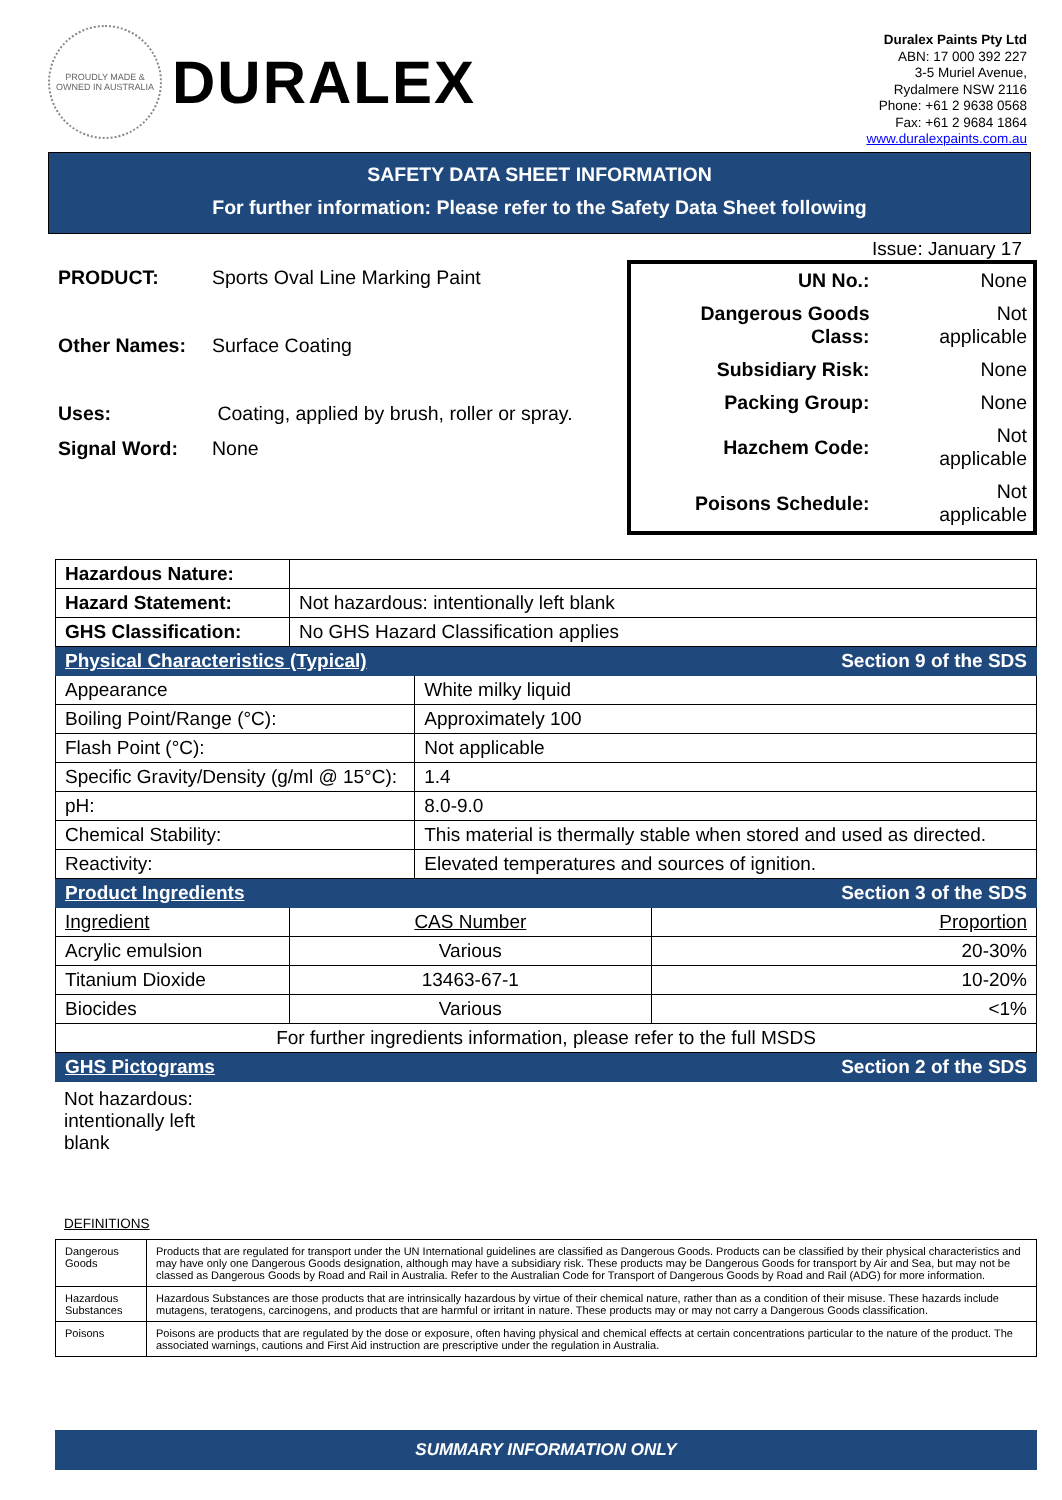PROUDLY MADE & OWNED IN AUSTRALIA
DURALEX
Duralex Paints Pty Ltd
ABN: 17 000 392 227
3-5 Muriel Avenue,
Rydalmere NSW 2116
Phone: +61 2 9638 0568
Fax: +61 2 9684 1864
www.duralexpaints.com.au
SAFETY DATA SHEET INFORMATION
For further information: Please refer to the Safety Data Sheet following
Issue: January 17
| PRODUCT: | Sports Oval Line Marking Paint |
| Other Names: | Surface Coating |
| Uses: | Coating, applied by brush, roller or spray. |
| Signal Word: | None |
| UN No.: | None |
| Dangerous Goods Class: | Not applicable |
| Subsidiary Risk: | None |
| Packing Group: | None |
| Hazchem Code: | Not applicable |
| Poisons Schedule: | Not applicable |
| Hazardous Nature: | | | | |
| Hazard Statement: | Not hazardous: intentionally left blank | | | |
| GHS Classification: | No GHS Hazard Classification applies | | | |
| Physical Characteristics (Typical) | | | Section 9 of the SDS | |
| Appearance | | | White milky liquid | |
| Boiling Point/Range (°C): | | | Approximately 100 | |
| Flash Point (°C): | | | Not applicable | |
| Specific Gravity/Density (g/ml @ 15°C): | | | 1.4 | |
| pH: | | | 8.0-9.0 | |
| Chemical Stability: | | | This material is thermally stable when stored and used as directed. | |
| Reactivity: | | | Elevated temperatures and sources of ignition. | |
| Product Ingredients | | | Section 3 of the SDS | |
| Ingredient | | CAS Number | | Proportion |
| Acrylic emulsion | | Various | | 20-30% |
| Titanium Dioxide | | 13463-67-1 | | 10-20% |
| Biocides | | Various | | <1% |
| For further ingredients information, please refer to the full MSDS | | | | |
| GHS Pictograms | | | Section 2 of the SDS | |
Not hazardous: intentionally left blank
DEFINITIONS
| Dangerous Goods | Products that are regulated for transport under the UN International guidelines are classified as Dangerous Goods. Products can be classified by their physical characteristics and may have only one Dangerous Goods designation, although may have a subsidiary risk. These products may be Dangerous Goods for transport by Air and Sea, but may not be classed as Dangerous Goods by Road and Rail in Australia. Refer to the Australian Code for Transport of Dangerous Goods by Road and Rail (ADG) for more information. |
| Hazardous Substances | Hazardous Substances are those products that are intrinsically hazardous by virtue of their chemical nature, rather than as a condition of their misuse. These hazards include mutagens, teratogens, carcinogens, and products that are harmful or irritant in nature. These products may or may not carry a Dangerous Goods classification. |
| Poisons | Poisons are products that are regulated by the dose or exposure, often having physical and chemical effects at certain concentrations particular to the nature of the product. The associated warnings, cautions and First Aid instruction are prescriptive under the regulation in Australia. |
SUMMARY INFORMATION ONLY